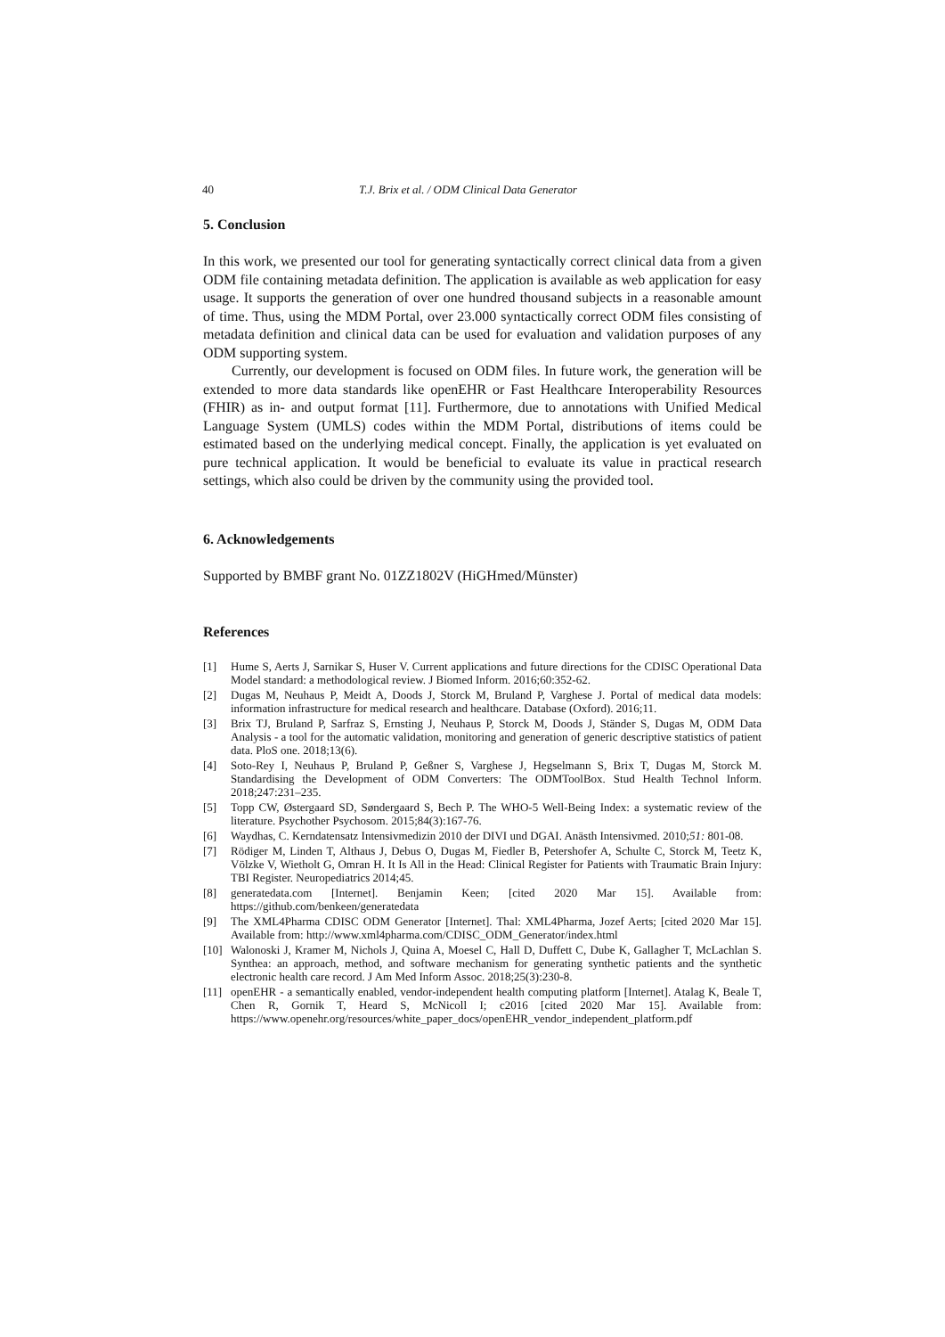40 T.J. Brix et al. / ODM Clinical Data Generator
5. Conclusion
In this work, we presented our tool for generating syntactically correct clinical data from a given ODM file containing metadata definition. The application is available as web application for easy usage. It supports the generation of over one hundred thousand subjects in a reasonable amount of time. Thus, using the MDM Portal, over 23.000 syntactically correct ODM files consisting of metadata definition and clinical data can be used for evaluation and validation purposes of any ODM supporting system.
Currently, our development is focused on ODM files. In future work, the generation will be extended to more data standards like openEHR or Fast Healthcare Interoperability Resources (FHIR) as in- and output format [11]. Furthermore, due to annotations with Unified Medical Language System (UMLS) codes within the MDM Portal, distributions of items could be estimated based on the underlying medical concept. Finally, the application is yet evaluated on pure technical application. It would be beneficial to evaluate its value in practical research settings, which also could be driven by the community using the provided tool.
6. Acknowledgements
Supported by BMBF grant No. 01ZZ1802V (HiGHmed/Münster)
References
[1] Hume S, Aerts J, Sarnikar S, Huser V. Current applications and future directions for the CDISC Operational Data Model standard: a methodological review. J Biomed Inform. 2016;60:352-62.
[2] Dugas M, Neuhaus P, Meidt A, Doods J, Storck M, Bruland P, Varghese J. Portal of medical data models: information infrastructure for medical research and healthcare. Database (Oxford). 2016;11.
[3] Brix TJ, Bruland P, Sarfraz S, Ernsting J, Neuhaus P, Storck M, Doods J, Ständer S, Dugas M, ODM Data Analysis - a tool for the automatic validation, monitoring and generation of generic descriptive statistics of patient data. PloS one. 2018;13(6).
[4] Soto-Rey I, Neuhaus P, Bruland P, Geßner S, Varghese J, Hegselmann S, Brix T, Dugas M, Storck M. Standardising the Development of ODM Converters: The ODMToolBox. Stud Health Technol Inform. 2018;247:231–235.
[5] Topp CW, Østergaard SD, Søndergaard S, Bech P. The WHO-5 Well-Being Index: a systematic review of the literature. Psychother Psychosom. 2015;84(3):167-76.
[6] Waydhas, C. Kerndatensatz Intensivmedizin 2010 der DIVI und DGAI. Anästh Intensivmed. 2010;51: 801-08.
[7] Rödiger M, Linden T, Althaus J, Debus O, Dugas M, Fiedler B, Petershofer A, Schulte C, Storck M, Teetz K, Völzke V, Wietholt G, Omran H. It Is All in the Head: Clinical Register for Patients with Traumatic Brain Injury: TBI Register. Neuropediatrics 2014;45.
[8] generatedata.com [Internet]. Benjamin Keen; [cited 2020 Mar 15]. Available from: https://github.com/benkeen/generatedata
[9] The XML4Pharma CDISC ODM Generator [Internet]. Thal: XML4Pharma, Jozef Aerts; [cited 2020 Mar 15]. Available from: http://www.xml4pharma.com/CDISC_ODM_Generator/index.html
[10] Walonoski J, Kramer M, Nichols J, Quina A, Moesel C, Hall D, Duffett C, Dube K, Gallagher T, McLachlan S. Synthea: an approach, method, and software mechanism for generating synthetic patients and the synthetic electronic health care record. J Am Med Inform Assoc. 2018;25(3):230-8.
[11] openEHR - a semantically enabled, vendor-independent health computing platform [Internet]. Atalag K, Beale T, Chen R, Gornik T, Heard S, McNicoll I; c2016 [cited 2020 Mar 15]. Available from: https://www.openehr.org/resources/white_paper_docs/openEHR_vendor_independent_platform.pdf